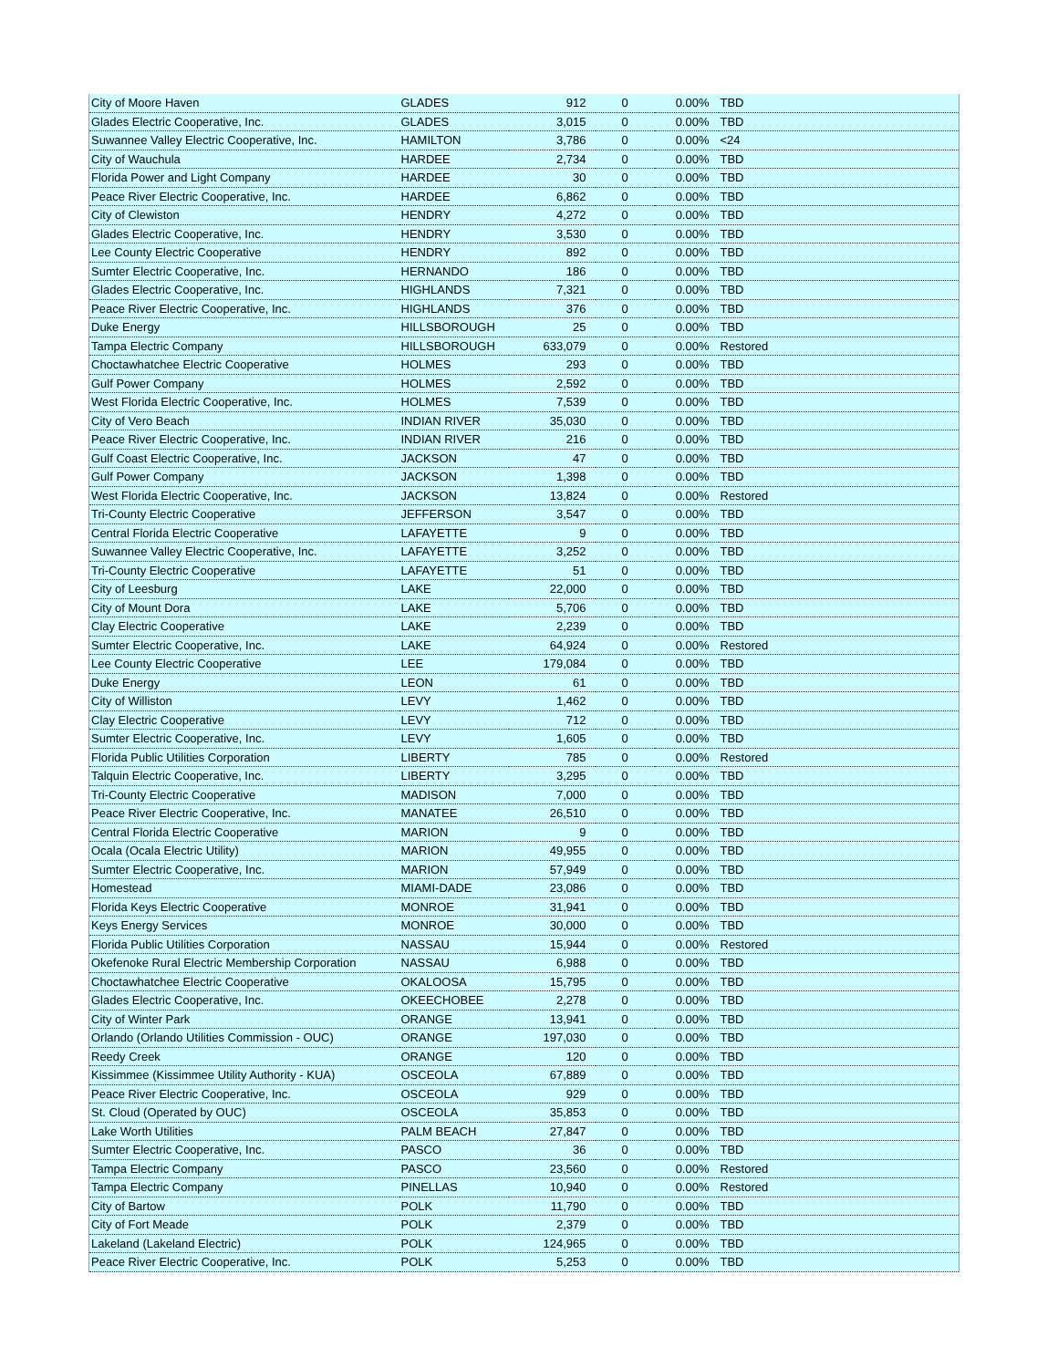| City of Moore Haven | GLADES | 912 | 0 | 0.00% | TBD |
| Glades Electric Cooperative, Inc. | GLADES | 3,015 | 0 | 0.00% | TBD |
| Suwannee Valley Electric Cooperative, Inc. | HAMILTON | 3,786 | 0 | 0.00% | <24 |
| City of Wauchula | HARDEE | 2,734 | 0 | 0.00% | TBD |
| Florida Power and Light Company | HARDEE | 30 | 0 | 0.00% | TBD |
| Peace River Electric Cooperative, Inc. | HARDEE | 6,862 | 0 | 0.00% | TBD |
| City of Clewiston | HENDRY | 4,272 | 0 | 0.00% | TBD |
| Glades Electric Cooperative, Inc. | HENDRY | 3,530 | 0 | 0.00% | TBD |
| Lee County Electric Cooperative | HENDRY | 892 | 0 | 0.00% | TBD |
| Sumter Electric Cooperative, Inc. | HERNANDO | 186 | 0 | 0.00% | TBD |
| Glades Electric Cooperative, Inc. | HIGHLANDS | 7,321 | 0 | 0.00% | TBD |
| Peace River Electric Cooperative, Inc. | HIGHLANDS | 376 | 0 | 0.00% | TBD |
| Duke Energy | HILLSBOROUGH | 25 | 0 | 0.00% | TBD |
| Tampa Electric Company | HILLSBOROUGH | 633,079 | 0 | 0.00% | Restored |
| Choctawhatchee Electric Cooperative | HOLMES | 293 | 0 | 0.00% | TBD |
| Gulf Power Company | HOLMES | 2,592 | 0 | 0.00% | TBD |
| West Florida Electric Cooperative, Inc. | HOLMES | 7,539 | 0 | 0.00% | TBD |
| City of Vero Beach | INDIAN RIVER | 35,030 | 0 | 0.00% | TBD |
| Peace River Electric Cooperative, Inc. | INDIAN RIVER | 216 | 0 | 0.00% | TBD |
| Gulf Coast Electric Cooperative, Inc. | JACKSON | 47 | 0 | 0.00% | TBD |
| Gulf Power Company | JACKSON | 1,398 | 0 | 0.00% | TBD |
| West Florida Electric Cooperative, Inc. | JACKSON | 13,824 | 0 | 0.00% | Restored |
| Tri-County Electric Cooperative | JEFFERSON | 3,547 | 0 | 0.00% | TBD |
| Central Florida Electric Cooperative | LAFAYETTE | 9 | 0 | 0.00% | TBD |
| Suwannee Valley Electric Cooperative, Inc. | LAFAYETTE | 3,252 | 0 | 0.00% | TBD |
| Tri-County Electric Cooperative | LAFAYETTE | 51 | 0 | 0.00% | TBD |
| City of Leesburg | LAKE | 22,000 | 0 | 0.00% | TBD |
| City of Mount Dora | LAKE | 5,706 | 0 | 0.00% | TBD |
| Clay Electric Cooperative | LAKE | 2,239 | 0 | 0.00% | TBD |
| Sumter Electric Cooperative, Inc. | LAKE | 64,924 | 0 | 0.00% | Restored |
| Lee County Electric Cooperative | LEE | 179,084 | 0 | 0.00% | TBD |
| Duke Energy | LEON | 61 | 0 | 0.00% | TBD |
| City of Williston | LEVY | 1,462 | 0 | 0.00% | TBD |
| Clay Electric Cooperative | LEVY | 712 | 0 | 0.00% | TBD |
| Sumter Electric Cooperative, Inc. | LEVY | 1,605 | 0 | 0.00% | TBD |
| Florida Public Utilities Corporation | LIBERTY | 785 | 0 | 0.00% | Restored |
| Talquin Electric Cooperative, Inc. | LIBERTY | 3,295 | 0 | 0.00% | TBD |
| Tri-County Electric Cooperative | MADISON | 7,000 | 0 | 0.00% | TBD |
| Peace River Electric Cooperative, Inc. | MANATEE | 26,510 | 0 | 0.00% | TBD |
| Central Florida Electric Cooperative | MARION | 9 | 0 | 0.00% | TBD |
| Ocala (Ocala Electric Utility) | MARION | 49,955 | 0 | 0.00% | TBD |
| Sumter Electric Cooperative, Inc. | MARION | 57,949 | 0 | 0.00% | TBD |
| Homestead | MIAMI-DADE | 23,086 | 0 | 0.00% | TBD |
| Florida Keys Electric Cooperative | MONROE | 31,941 | 0 | 0.00% | TBD |
| Keys Energy Services | MONROE | 30,000 | 0 | 0.00% | TBD |
| Florida Public Utilities Corporation | NASSAU | 15,944 | 0 | 0.00% | Restored |
| Okefenoke Rural Electric Membership Corporation | NASSAU | 6,988 | 0 | 0.00% | TBD |
| Choctawhatchee Electric Cooperative | OKALOOSA | 15,795 | 0 | 0.00% | TBD |
| Glades Electric Cooperative, Inc. | OKEECHOBEE | 2,278 | 0 | 0.00% | TBD |
| City of Winter Park | ORANGE | 13,941 | 0 | 0.00% | TBD |
| Orlando (Orlando Utilities Commission - OUC) | ORANGE | 197,030 | 0 | 0.00% | TBD |
| Reedy Creek | ORANGE | 120 | 0 | 0.00% | TBD |
| Kissimmee (Kissimmee Utility Authority - KUA) | OSCEOLA | 67,889 | 0 | 0.00% | TBD |
| Peace River Electric Cooperative, Inc. | OSCEOLA | 929 | 0 | 0.00% | TBD |
| St. Cloud (Operated by OUC) | OSCEOLA | 35,853 | 0 | 0.00% | TBD |
| Lake Worth Utilities | PALM BEACH | 27,847 | 0 | 0.00% | TBD |
| Sumter Electric Cooperative, Inc. | PASCO | 36 | 0 | 0.00% | TBD |
| Tampa Electric Company | PASCO | 23,560 | 0 | 0.00% | Restored |
| Tampa Electric Company | PINELLAS | 10,940 | 0 | 0.00% | Restored |
| City of Bartow | POLK | 11,790 | 0 | 0.00% | TBD |
| City of Fort Meade | POLK | 2,379 | 0 | 0.00% | TBD |
| Lakeland (Lakeland Electric) | POLK | 124,965 | 0 | 0.00% | TBD |
| Peace River Electric Cooperative, Inc. | POLK | 5,253 | 0 | 0.00% | TBD |